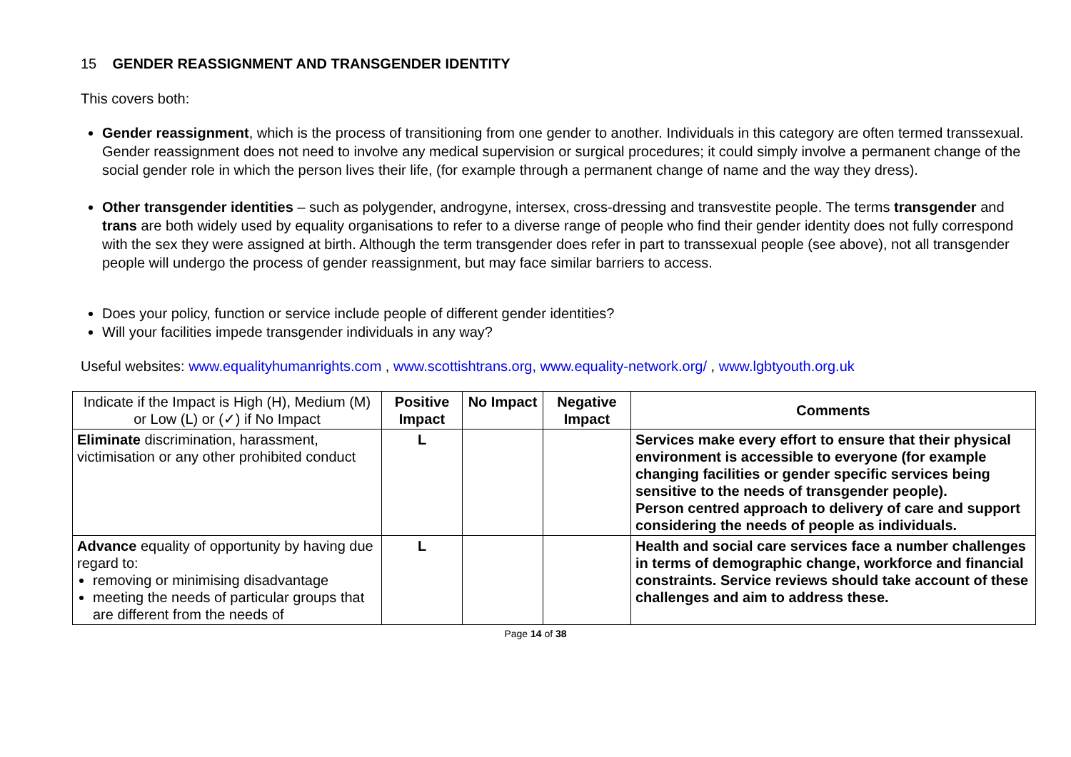15 GENDER REASSIGNMENT AND TRANSGENDER IDENTITY
This covers both:
Gender reassignment, which is the process of transitioning from one gender to another. Individuals in this category are often termed transsexual. Gender reassignment does not need to involve any medical supervision or surgical procedures; it could simply involve a permanent change of the social gender role in which the person lives their life, (for example through a permanent change of name and the way they dress).
Other transgender identities – such as polygender, androgyne, intersex, cross-dressing and transvestite people. The terms transgender and trans are both widely used by equality organisations to refer to a diverse range of people who find their gender identity does not fully correspond with the sex they were assigned at birth. Although the term transgender does refer in part to transsexual people (see above), not all transgender people will undergo the process of gender reassignment, but may face similar barriers to access.
Does your policy, function or service include people of different gender identities?
Will your facilities impede transgender individuals in any way?
Useful websites: www.equalityhumanrights.com , www.scottishtrans.org, www.equality-network.org/ , www.lgbtyouth.org.uk
| Indicate if the Impact is High (H), Medium (M) or Low (L) or (✓) if No Impact | Positive Impact | No Impact | Negative Impact | Comments |
| Eliminate discrimination, harassment, victimisation or any other prohibited conduct | L | | | Services make every effort to ensure that their physical environment is accessible to everyone (for example changing facilities or gender specific services being sensitive to the needs of transgender people). Person centred approach to delivery of care and support considering the needs of people as individuals. |
| Advance equality of opportunity by having due regard to: removing or minimising disadvantage meeting the needs of particular groups that are different from the needs of | L | | | Health and social care services face a number challenges in terms of demographic change, workforce and financial constraints. Service reviews should take account of these challenges and aim to address these. |
Page 14 of 38